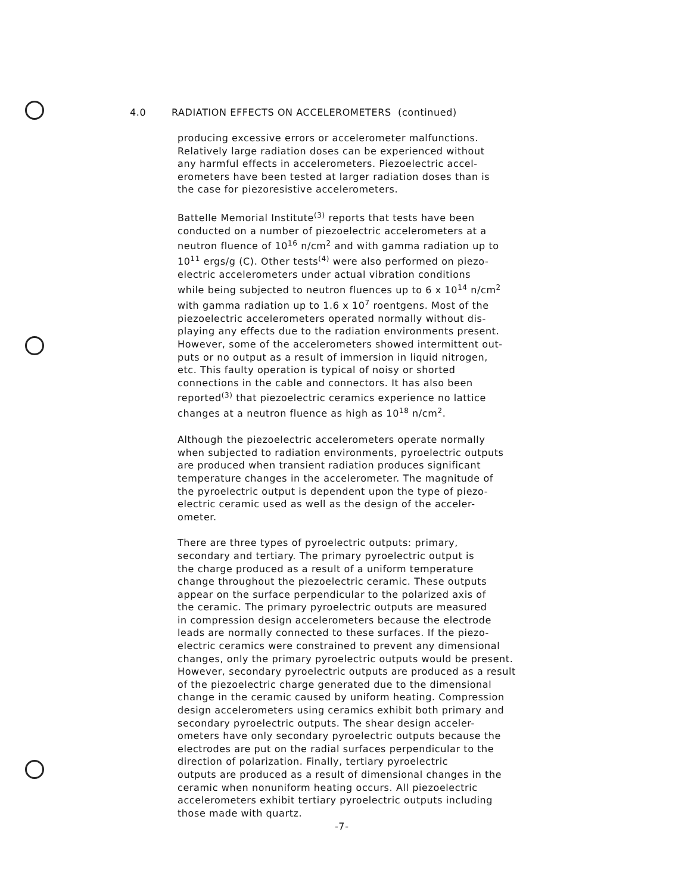4.0 RADIATION EFFECTS ON ACCELEROMETERS (continued)
producing excessive errors or accelerometer malfunctions.
Relatively large radiation doses can be experienced without
any harmful effects in accelerometers. Piezoelectric accel-
erometers have been tested at larger radiation doses than is
the case for piezoresistive accelerometers.
Battelle Memorial Institute<sup>(3)</sup> reports that tests have been
conducted on a number of piezoelectric accelerometers at a
neutron fluence of 10<sup>16</sup> n/cm<sup>2</sup> and with gamma radiation up to
10<sup>11</sup> ergs/g (C). Other tests<sup>(4)</sup> were also performed on piezo-
electric accelerometers under actual vibration conditions
while being subjected to neutron fluences up to 6 x 10<sup>14</sup> n/cm<sup>2</sup>
with gamma radiation up to 1.6 x 10<sup>7</sup> roentgens. Most of the
piezoelectric accelerometers operated normally without dis-
playing any effects due to the radiation environments present.
However, some of the accelerometers showed intermittent out-
puts or no output as a result of immersion in liquid nitrogen,
etc. This faulty operation is typical of noisy or shorted
connections in the cable and connectors. It has also been
reported<sup>(3)</sup> that piezoelectric ceramics experience no lattice
changes at a neutron fluence as high as 10<sup>18</sup> n/cm<sup>2</sup>.
Although the piezoelectric accelerometers operate normally
when subjected to radiation environments, pyroelectric outputs
are produced when transient radiation produces significant
temperature changes in the accelerometer. The magnitude of
the pyroelectric output is dependent upon the type of piezo-
electric ceramic used as well as the design of the acceler-
ometer.
There are three types of pyroelectric outputs: primary,
secondary and tertiary. The primary pyroelectric output is
the charge produced as a result of a uniform temperature
change throughout the piezoelectric ceramic. These outputs
appear on the surface perpendicular to the polarized axis of
the ceramic. The primary pyroelectric outputs are measured
in compression design accelerometers because the electrode
leads are normally connected to these surfaces. If the piezo-
electric ceramics were constrained to prevent any dimensional
changes, only the primary pyroelectric outputs would be present.
However, secondary pyroelectric outputs are produced as a result
of the piezoelectric charge generated due to the dimensional
change in the ceramic caused by uniform heating. Compression
design accelerometers using ceramics exhibit both primary and
secondary pyroelectric outputs. The shear design acceler-
ometers have only secondary pyroelectric outputs because the
electrodes are put on the radial surfaces perpendicular to the
direction of polarization. Finally, tertiary pyroelectric
outputs are produced as a result of dimensional changes in the
ceramic when nonuniform heating occurs. All piezoelectric
accelerometers exhibit tertiary pyroelectric outputs including
those made with quartz.
-7-